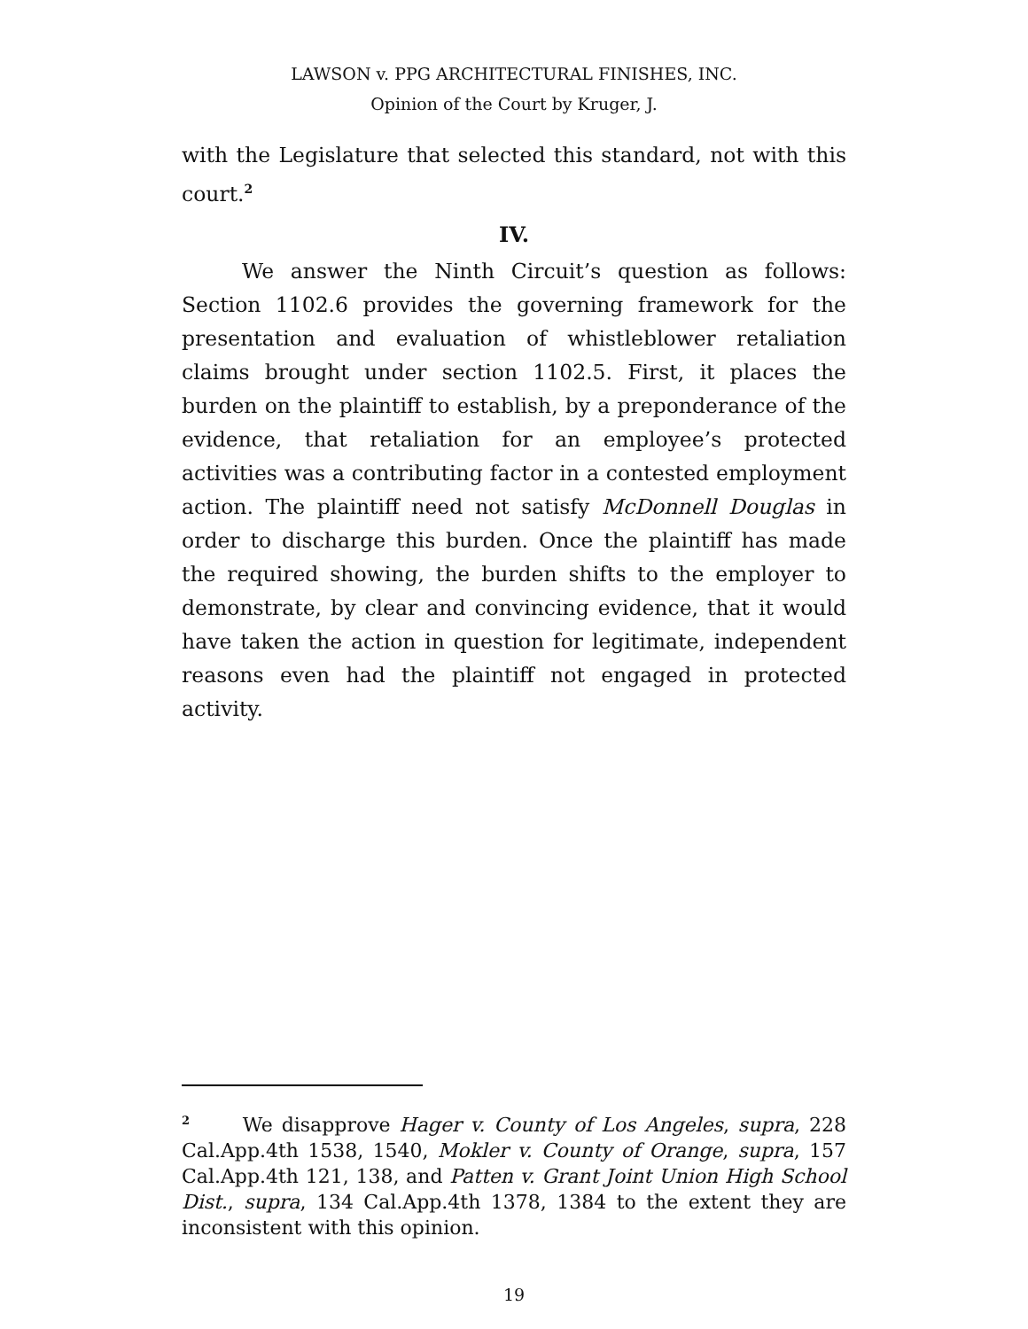LAWSON v. PPG ARCHITECTURAL FINISHES, INC.
Opinion of the Court by Kruger, J.
with the Legislature that selected this standard, not with this court.<sup>2</sup>
IV.
We answer the Ninth Circuit’s question as follows: Section 1102.6 provides the governing framework for the presentation and evaluation of whistleblower retaliation claims brought under section 1102.5. First, it places the burden on the plaintiff to establish, by a preponderance of the evidence, that retaliation for an employee’s protected activities was a contributing factor in a contested employment action. The plaintiff need not satisfy McDonnell Douglas in order to discharge this burden. Once the plaintiff has made the required showing, the burden shifts to the employer to demonstrate, by clear and convincing evidence, that it would have taken the action in question for legitimate, independent reasons even had the plaintiff not engaged in protected activity.
<sup>2</sup> We disapprove Hager v. County of Los Angeles, supra, 228 Cal.App.4th 1538, 1540, Mokler v. County of Orange, supra, 157 Cal.App.4th 121, 138, and Patten v. Grant Joint Union High School Dist., supra, 134 Cal.App.4th 1378, 1384 to the extent they are inconsistent with this opinion.
19